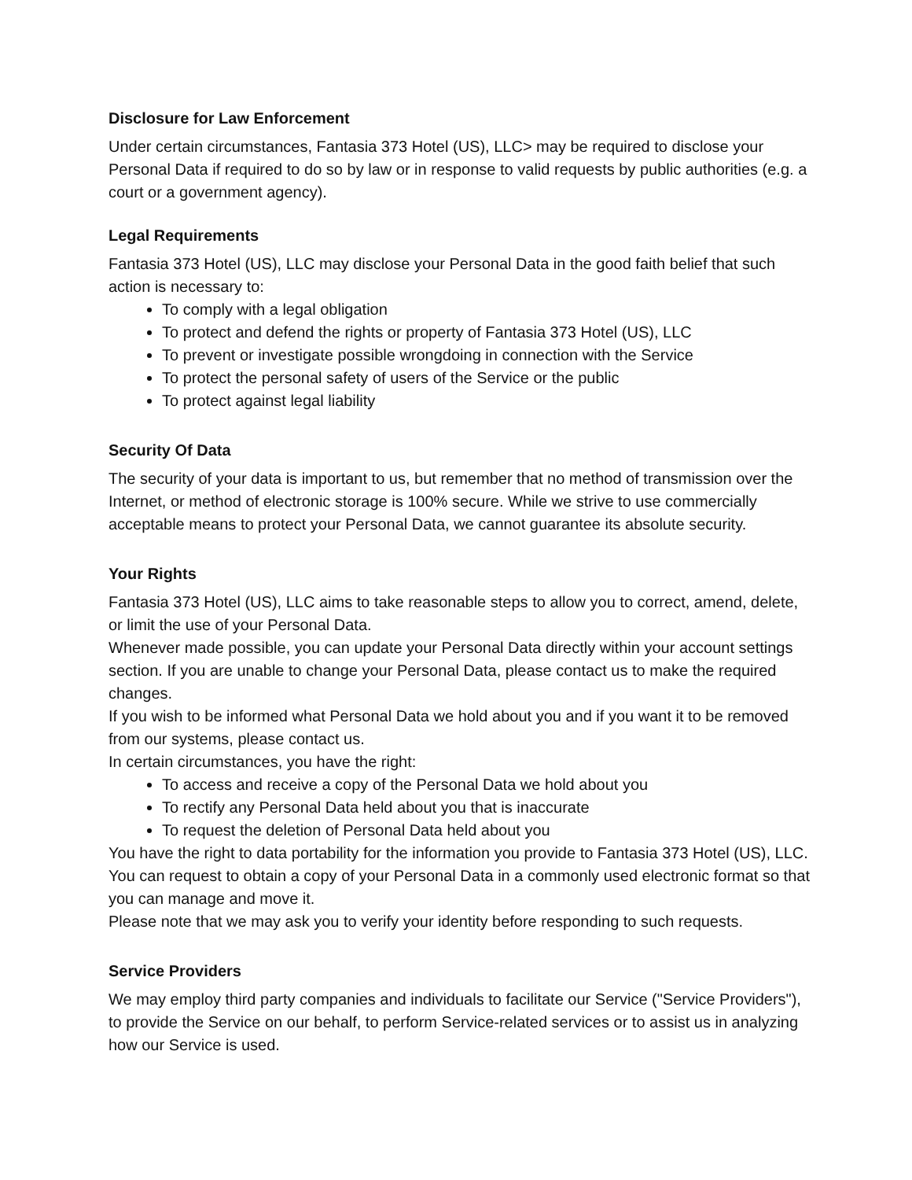Disclosure for Law Enforcement
Under certain circumstances, Fantasia 373 Hotel (US), LLC> may be required to disclose your Personal Data if required to do so by law or in response to valid requests by public authorities (e.g. a court or a government agency).
Legal Requirements
Fantasia 373 Hotel (US), LLC may disclose your Personal Data in the good faith belief that such action is necessary to:
To comply with a legal obligation
To protect and defend the rights or property of Fantasia 373 Hotel (US), LLC
To prevent or investigate possible wrongdoing in connection with the Service
To protect the personal safety of users of the Service or the public
To protect against legal liability
Security Of Data
The security of your data is important to us, but remember that no method of transmission over the Internet, or method of electronic storage is 100% secure. While we strive to use commercially acceptable means to protect your Personal Data, we cannot guarantee its absolute security.
Your Rights
Fantasia 373 Hotel (US), LLC aims to take reasonable steps to allow you to correct, amend, delete, or limit the use of your Personal Data.
Whenever made possible, you can update your Personal Data directly within your account settings section. If you are unable to change your Personal Data, please contact us to make the required changes.
If you wish to be informed what Personal Data we hold about you and if you want it to be removed from our systems, please contact us.
In certain circumstances, you have the right:
To access and receive a copy of the Personal Data we hold about you
To rectify any Personal Data held about you that is inaccurate
To request the deletion of Personal Data held about you
You have the right to data portability for the information you provide to Fantasia 373 Hotel (US), LLC. You can request to obtain a copy of your Personal Data in a commonly used electronic format so that you can manage and move it.
Please note that we may ask you to verify your identity before responding to such requests.
Service Providers
We may employ third party companies and individuals to facilitate our Service ("Service Providers"), to provide the Service on our behalf, to perform Service-related services or to assist us in analyzing how our Service is used.